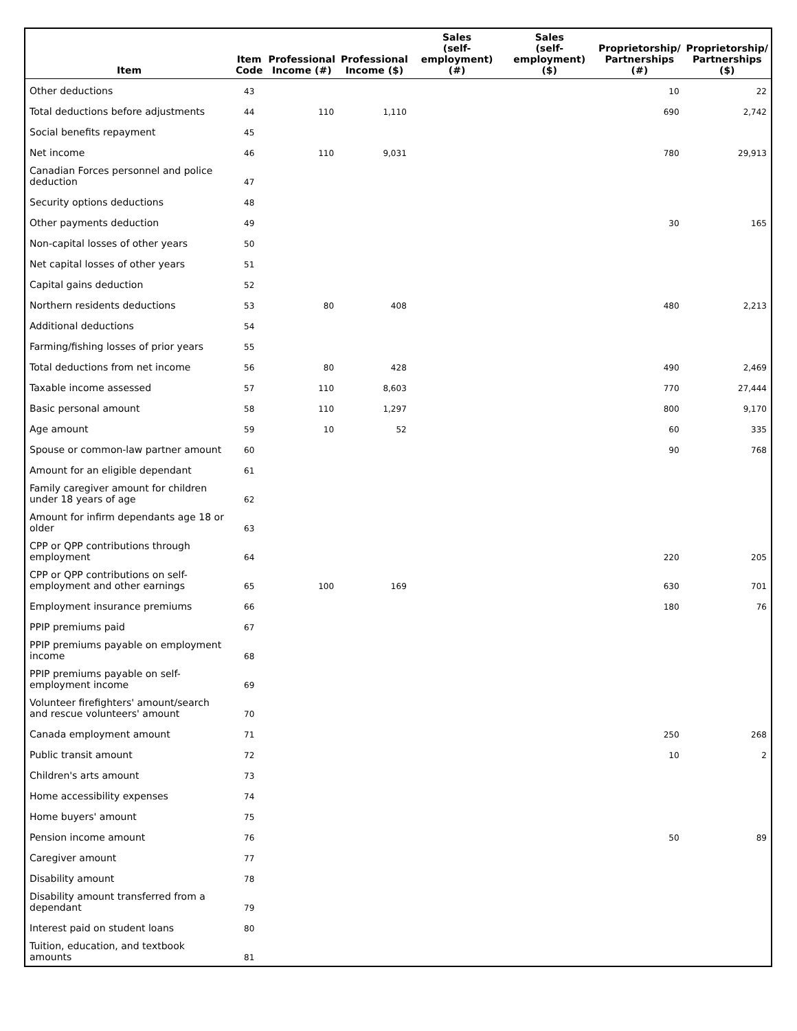| Item | Item Code | Professional Income (#) | Professional Income ($) | Sales (self-employment) (#) | Sales (self-employment) ($) | Proprietorship/ Partnerships (#) | Proprietorship/ Partnerships ($) |
| --- | --- | --- | --- | --- | --- | --- | --- |
| Other deductions | 43 | | | | | 10 | 22 |
| Total deductions before adjustments | 44 | 110 | 1,110 | | | 690 | 2,742 |
| Social benefits repayment | 45 | | | | | | |
| Net income | 46 | 110 | 9,031 | | | 780 | 29,913 |
| Canadian Forces personnel and police deduction | 47 | | | | | | |
| Security options deductions | 48 | | | | | | |
| Other payments deduction | 49 | | | | | 30 | 165 |
| Non-capital losses of other years | 50 | | | | | | |
| Net capital losses of other years | 51 | | | | | | |
| Capital gains deduction | 52 | | | | | | |
| Northern residents deductions | 53 | 80 | 408 | | | 480 | 2,213 |
| Additional deductions | 54 | | | | | | |
| Farming/fishing losses of prior years | 55 | | | | | | |
| Total deductions from net income | 56 | 80 | 428 | | | 490 | 2,469 |
| Taxable income assessed | 57 | 110 | 8,603 | | | 770 | 27,444 |
| Basic personal amount | 58 | 110 | 1,297 | | | 800 | 9,170 |
| Age amount | 59 | 10 | 52 | | | 60 | 335 |
| Spouse or common-law partner amount | 60 | | | | | 90 | 768 |
| Amount for an eligible dependant | 61 | | | | | | |
| Family caregiver amount for children under 18 years of age | 62 | | | | | | |
| Amount for infirm dependants age 18 or older | 63 | | | | | | |
| CPP or QPP contributions through employment | 64 | | | | | 220 | 205 |
| CPP or QPP contributions on self-employment and other earnings | 65 | 100 | 169 | | | 630 | 701 |
| Employment insurance premiums | 66 | | | | | 180 | 76 |
| PPIP premiums paid | 67 | | | | | | |
| PPIP premiums payable on employment income | 68 | | | | | | |
| PPIP premiums payable on self-employment income | 69 | | | | | | |
| Volunteer firefighters' amount/search and rescue volunteers' amount | 70 | | | | | | |
| Canada employment amount | 71 | | | | | 250 | 268 |
| Public transit amount | 72 | | | | | 10 | 2 |
| Children's arts amount | 73 | | | | | | |
| Home accessibility expenses | 74 | | | | | | |
| Home buyers' amount | 75 | | | | | | |
| Pension income amount | 76 | | | | | 50 | 89 |
| Caregiver amount | 77 | | | | | | |
| Disability amount | 78 | | | | | | |
| Disability amount transferred from a dependant | 79 | | | | | | |
| Interest paid on student loans | 80 | | | | | | |
| Tuition, education, and textbook amounts | 81 | | | | | | |